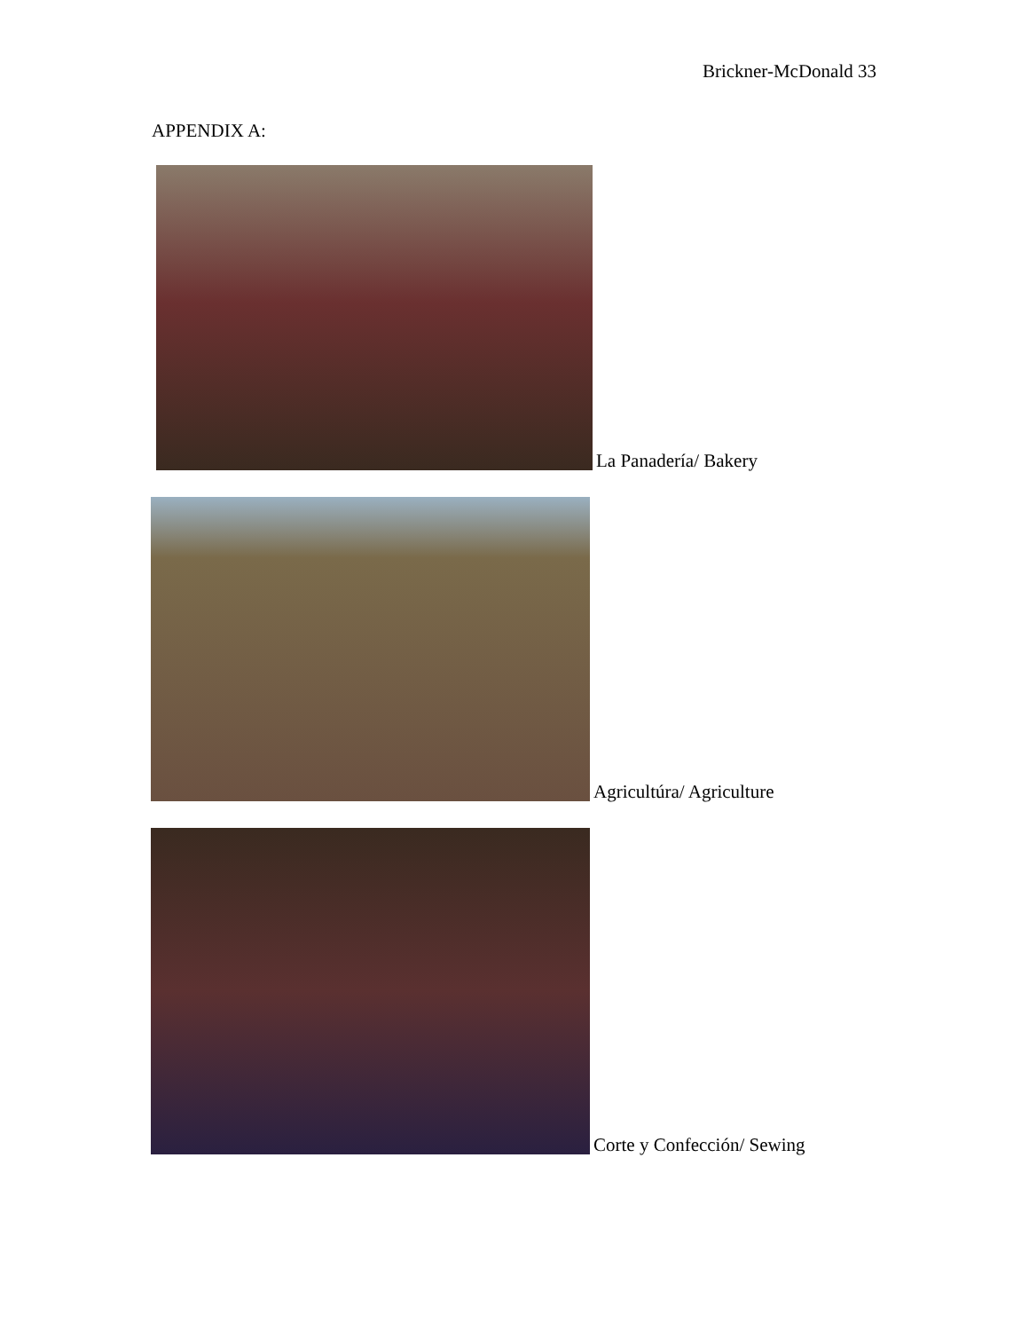Brickner-McDonald 33
APPENDIX A:
La Panadería/ Bakery
Agricultúra/ Agriculture
Corte y Confección/ Sewing